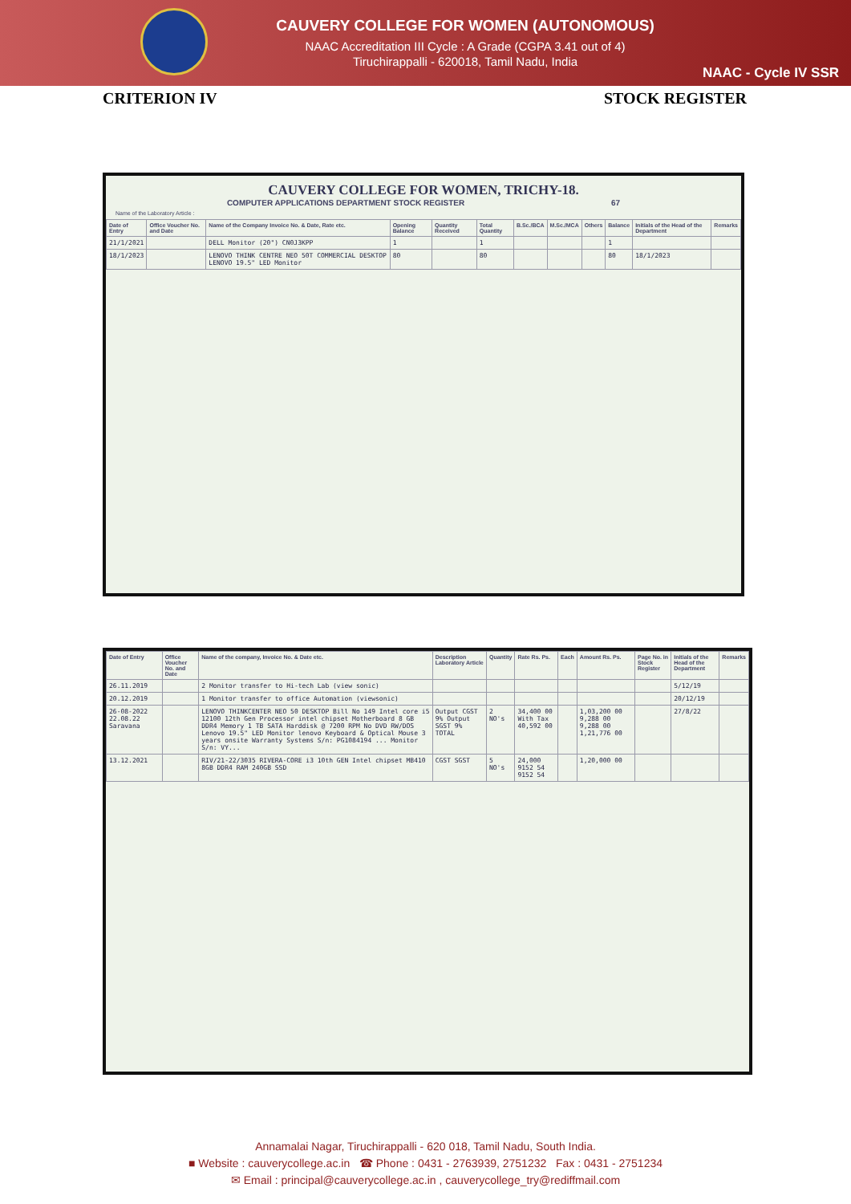CAUVERY COLLEGE FOR WOMEN (AUTONOMOUS)
NAAC Accreditation III Cycle : A Grade (CGPA 3.41 out of 4)
Tiruchirappalli - 620018, Tamil Nadu, India
NAAC - Cycle IV SSR
CRITERION IV STOCK REGISTER
CAUVERY COLLEGE FOR WOMEN, TRICHY-18.
COMPUTER APPLICATIONS DEPARTMENT STOCK REGISTER 67
Name of the Laboratory Article :
| Date of Entry | Office Voucher No. and Date | Name of the Company Invoice No. & Date, Rate etc. | Opening Balance | Quantity Received | Total Quantity | B.Sc./BCA | M.Sc./MCA | Others | Balance | Initials of the Head of the Department | Remarks |
| --- | --- | --- | --- | --- | --- | --- | --- | --- | --- | --- | --- |
| 21/1/2021 | | DELL Monitor (20") CN0J3KPP | 1 | | 1 | | | | 1 | | |
| 18/1/2023 | | LENOVO THINK CENTRE NEO 50T COMMERCIAL DESKTOP LENOVO 19.5" LED Monitor | 80 | | 80 | | | | 80 | 18/1/2023 | |
| Date of Entry | Office Voucher No. and Date | Name of the company, Invoice No. & Date etc. | Description Laboratory Article | Quantity | Rate Rs. Ps. | Each | Amount Rs. Ps. | Page No. in Stock Register | Initials of the Head of the Department | Remarks |
| --- | --- | --- | --- | --- | --- | --- | --- | --- | --- | --- |
| 26.11.2019 | | 2 Monitor transfer to Hi-tech Lab (view sonic) | | | | | | | 5/12/19 | |
| 20.12.2019 | | 1 Monitor transfer to office Automation (viewsonic) | | | | | | | 20/12/19 | |
| 26-08-2022 22.08.22 Saravana | | LENOVO THINKCENTER NEO 50 DESKTOP Bill No 149 Intel core i5 12100 12th Gen Processor intel chipset Motherboard 8 GB DDR4 Memory 1 TB SATA Harddisk @ 7200 RPM No DVD RW/DOS Lenovo 19.5" LED Monitor lenovo Keyboard & Optical Mouse 3 years onsite Warranty Systems S/n: PG1084194 ... Monitor S/n: VY... | Output CGST 9% Output SGST 9% TOTAL | 2 NO's | 34,400 00 With Tax 40,592 00 | | 1,03,200 00 9,288 00 9,288 00 1,21,776 00 | | 27/8/22 | |
| 13.12.2021 | | RIV/21-22/3035 RIVERA-CORE i3 10th GEN Intel chipset MB410 8GB DDR4 RAM 240GB SSD | CGST SGST | 5 NO's | 24,000 9152 54 9152 54 | | 1,20,000 00 | | | |
Annamalai Nagar, Tiruchirappalli - 620 018, Tamil Nadu, South India.
■ Website : cauverycollege.ac.in ☎ Phone : 0431 - 2763939, 2751232 Fax : 0431 - 2751234
✉ Email : principal@cauverycollege.ac.in , cauverycollege_try@rediffmail.com